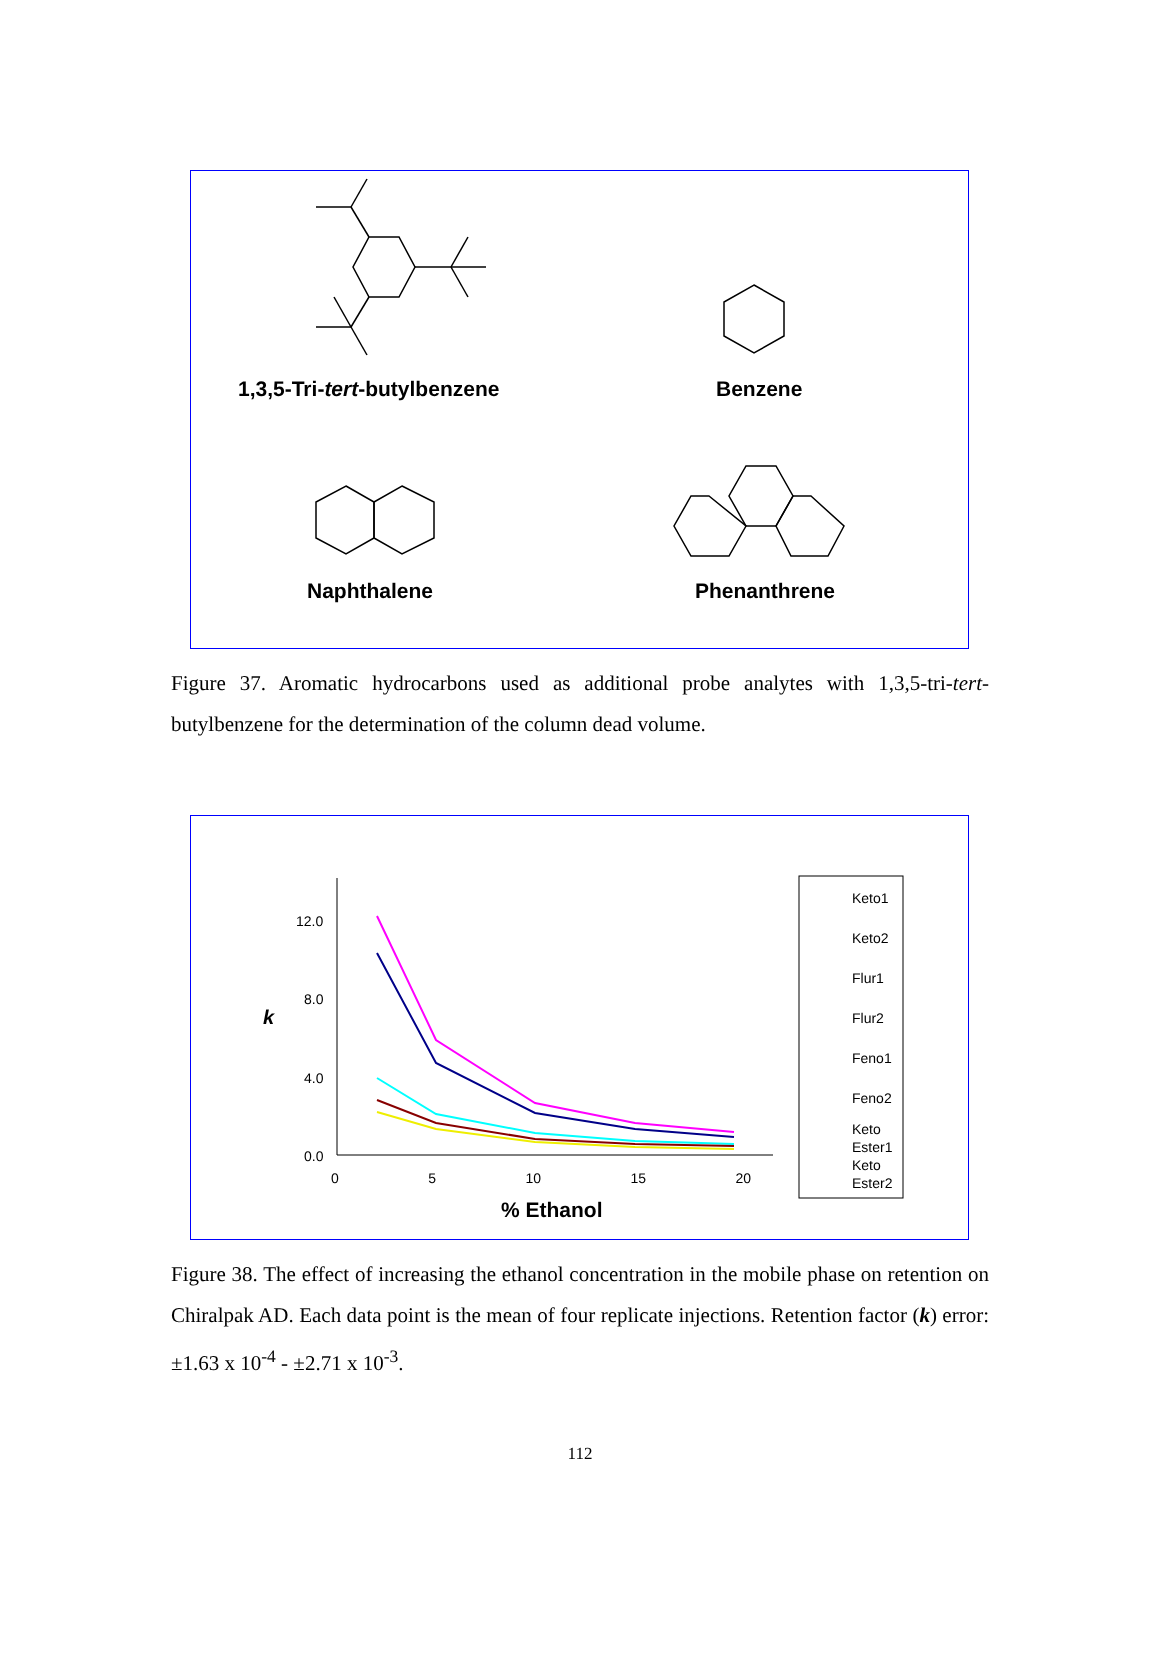1,3,5-Tri-tert-butylbenzene Benzene
Naphthalene Phenanthrene
Figure 37. Aromatic hydrocarbons used as additional probe analytes with 1,3,5-tri-tert-butylbenzene for the determination of the column dead volume.
12.0
8.0
4.0
0.0
k
0 5 10 15 20
% Ethanol
Keto1
Keto2
Flur1
Flur2
Feno1
Feno2
Keto
Ester1
Keto
Ester2
Figure 38. The effect of increasing the ethanol concentration in the mobile phase on retention on Chiralpak AD. Each data point is the mean of four replicate injections. Retention factor (k) error: ±1.63 x 10<sup>-4</sup> - ±2.71 x 10<sup>-3</sup>.
112